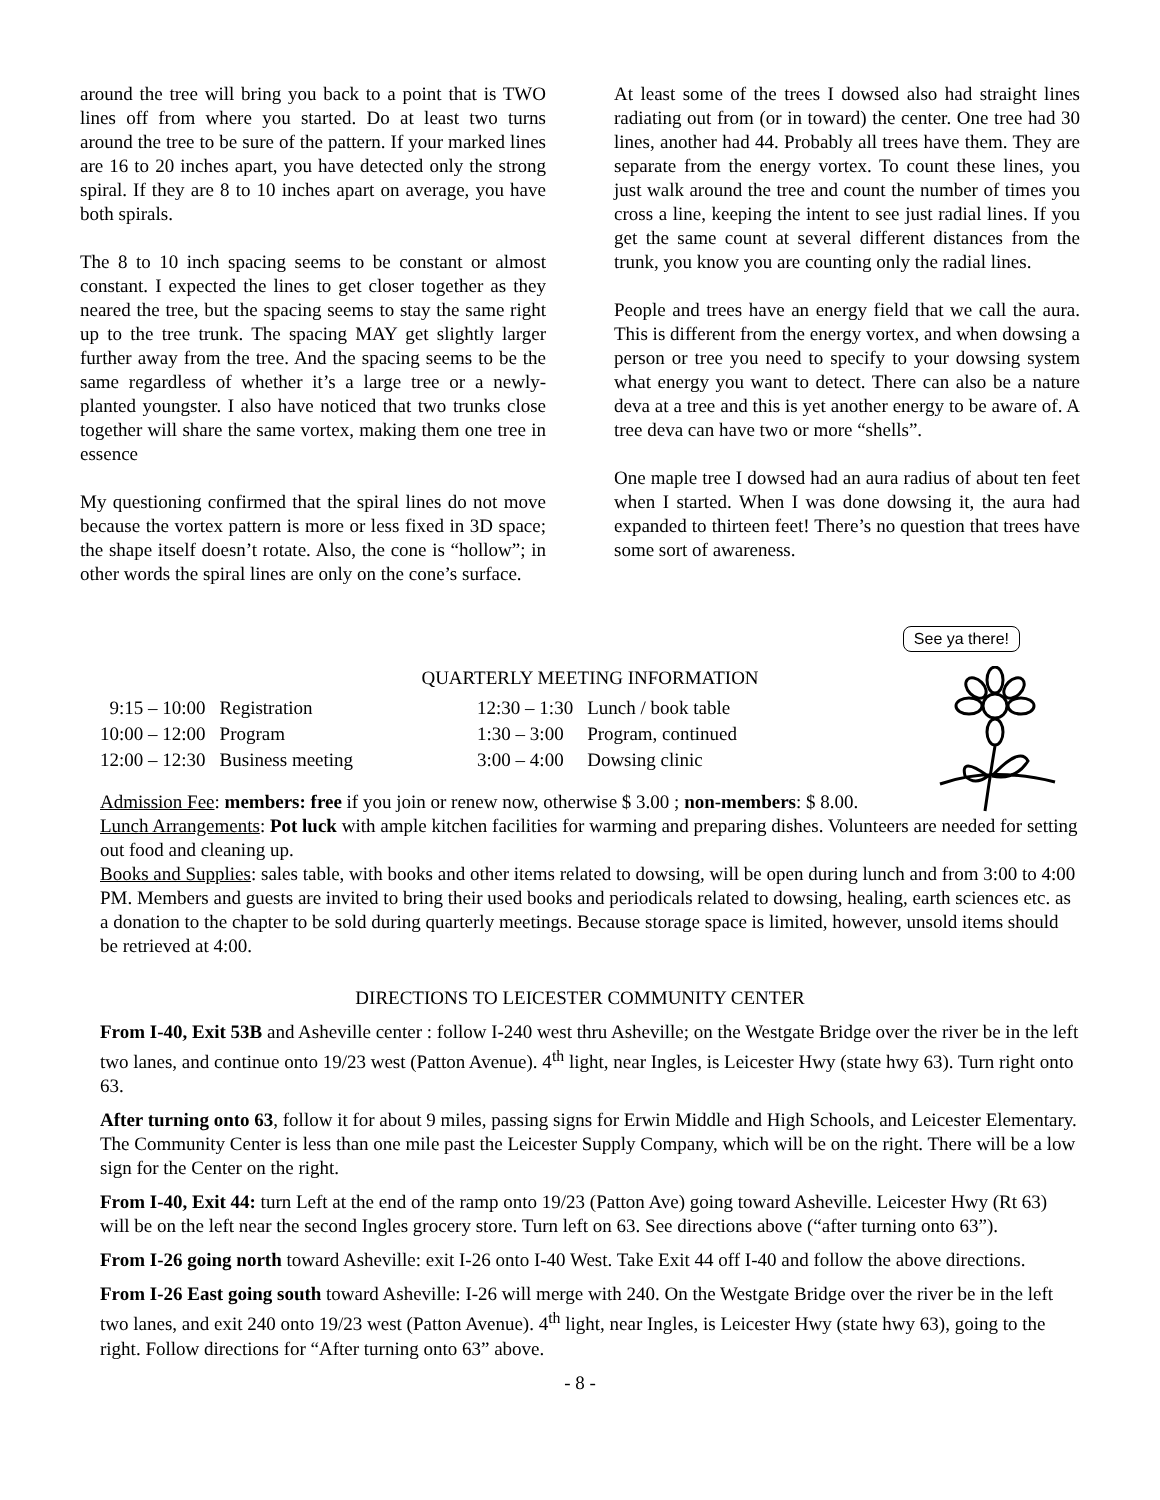around the tree will bring you back to a point that is TWO lines off from where you started. Do at least two turns around the tree to be sure of the pattern. If your marked lines are 16 to 20 inches apart, you have detected only the strong spiral. If they are 8 to 10 inches apart on average, you have both spirals.
The 8 to 10 inch spacing seems to be constant or almost constant. I expected the lines to get closer together as they neared the tree, but the spacing seems to stay the same right up to the tree trunk. The spacing MAY get slightly larger further away from the tree. And the spacing seems to be the same regardless of whether it’s a large tree or a newly-planted youngster. I also have noticed that two trunks close together will share the same vortex, making them one tree in essence
My questioning confirmed that the spiral lines do not move because the vortex pattern is more or less fixed in 3D space; the shape itself doesn’t rotate. Also, the cone is “hollow”; in other words the spiral lines are only on the cone’s surface.
At least some of the trees I dowsed also had straight lines radiating out from (or in toward) the center. One tree had 30 lines, another had 44. Probably all trees have them. They are separate from the energy vortex. To count these lines, you just walk around the tree and count the number of times you cross a line, keeping the intent to see just radial lines. If you get the same count at several different distances from the trunk, you know you are counting only the radial lines.
People and trees have an energy field that we call the aura. This is different from the energy vortex, and when dowsing a person or tree you need to specify to your dowsing system what energy you want to detect. There can also be a nature deva at a tree and this is yet another energy to be aware of. A tree deva can have two or more “shells”.
One maple tree I dowsed had an aura radius of about ten feet when I started. When I was done dowsing it, the aura had expanded to thirteen feet! There’s no question that trees have some sort of awareness.
See ya there!
QUARTERLY MEETING INFORMATION
| 9:15 – 10:00 | Registration | 12:30 – 1:30 | Lunch / book table |
| 10:00 – 12:00 | Program | 1:30 – 3:00 | Program, continued |
| 12:00 – 12:30 | Business meeting | 3:00 – 4:00 | Dowsing clinic |
Admission Fee: members: free if you join or renew now, otherwise $ 3.00 ; non-members: $ 8.00.
Lunch Arrangements: Pot luck with ample kitchen facilities for warming and preparing dishes. Volunteers are needed for setting out food and cleaning up.
Books and Supplies: sales table, with books and other items related to dowsing, will be open during lunch and from 3:00 to 4:00 PM. Members and guests are invited to bring their used books and periodicals related to dowsing, healing, earth sciences etc. as a donation to the chapter to be sold during quarterly meetings. Because storage space is limited, however, unsold items should be retrieved at 4:00.
DIRECTIONS TO LEICESTER COMMUNITY CENTER
From I-40, Exit 53B and Asheville center : follow I-240 west thru Asheville; on the Westgate Bridge over the river be in the left two lanes, and continue onto 19/23 west (Patton Avenue). 4<sup>th</sup> light, near Ingles, is Leicester Hwy (state hwy 63). Turn right onto 63.
After turning onto 63, follow it for about 9 miles, passing signs for Erwin Middle and High Schools, and Leicester Elementary. The Community Center is less than one mile past the Leicester Supply Company, which will be on the right. There will be a low sign for the Center on the right.
From I-40, Exit 44: turn Left at the end of the ramp onto 19/23 (Patton Ave) going toward Asheville. Leicester Hwy (Rt 63) will be on the left near the second Ingles grocery store. Turn left on 63. See directions above (“after turning onto 63”).
From I-26 going north toward Asheville: exit I-26 onto I-40 West. Take Exit 44 off I-40 and follow the above directions.
From I-26 East going south toward Asheville: I-26 will merge with 240. On the Westgate Bridge over the river be in the left two lanes, and exit 240 onto 19/23 west (Patton Avenue). 4<sup>th</sup> light, near Ingles, is Leicester Hwy (state hwy 63), going to the right. Follow directions for “After turning onto 63” above.
- 8 -